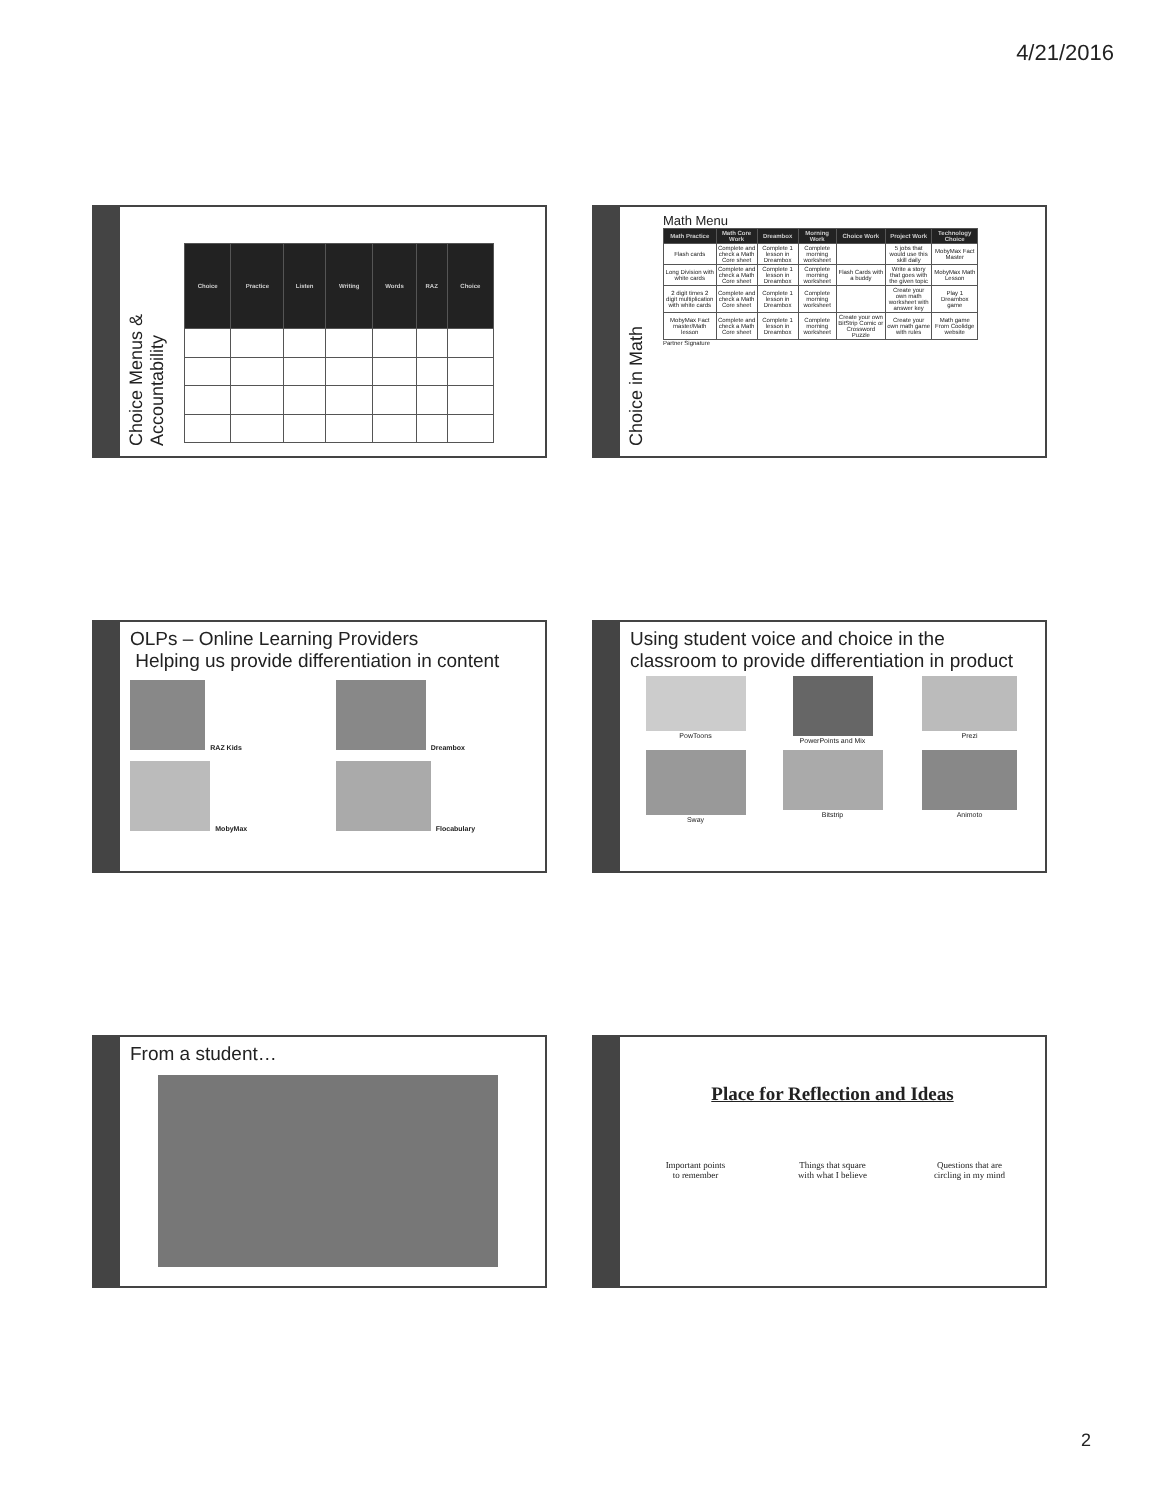4/21/2016
Choice Menus & Accountability
| Choice | Practice | Listen | Writing | Words | RAZ | Choice |
| --- | --- | --- | --- | --- | --- | --- |
Choice in Math
Math Menu
| Math Practice | Math Core Work | Dreambox | Morning Work | Choice Work | Project Work | Technology Choice |
| --- | --- | --- | --- | --- | --- | --- |
| Flash cards | Complete and check a Math Core sheet | Complete 1 lesson in Dreambox | Complete morning worksheet | | 5 jobs that would use this skill daily | MobyMax Fact Master |
| Long Division with white cards | Complete and check a Math Core sheet | Complete 1 lesson in Dreambox | Complete morning worksheet | Flash Cards with a buddy | Write a story that goes with the given topic | MobyMax Math Lesson |
| 2 digit times 2 digit multiplication with white cards | Complete and check a Math Core sheet | Complete 1 lesson in Dreambox | Complete morning worksheet | | Create your own math worksheet with answer key | Play 1 Dreambox game |
| MobyMax Fact master/Math lesson | Complete and check a Math Core sheet | Complete 1 lesson in Dreambox | Complete morning worksheet | Create your own BitStrip Comic or Crossword Puzzle | Create your own math game with rules | Math game From Coolidge website |
Partner Signature
OLPs – Online Learning Providers
Helping us provide differentiation in content
RAZ Kids
Dreambox
MobyMax
Flocabulary
Using student voice and choice in the classroom to provide differentiation in product
PowToons
PowerPoints and Mix
Prezi
Sway
Bitstrip
Animoto
From a student…
Place for Reflection and Ideas
Important points
to remember
Things that square
with what I believe
Questions that are
circling in my mind
2